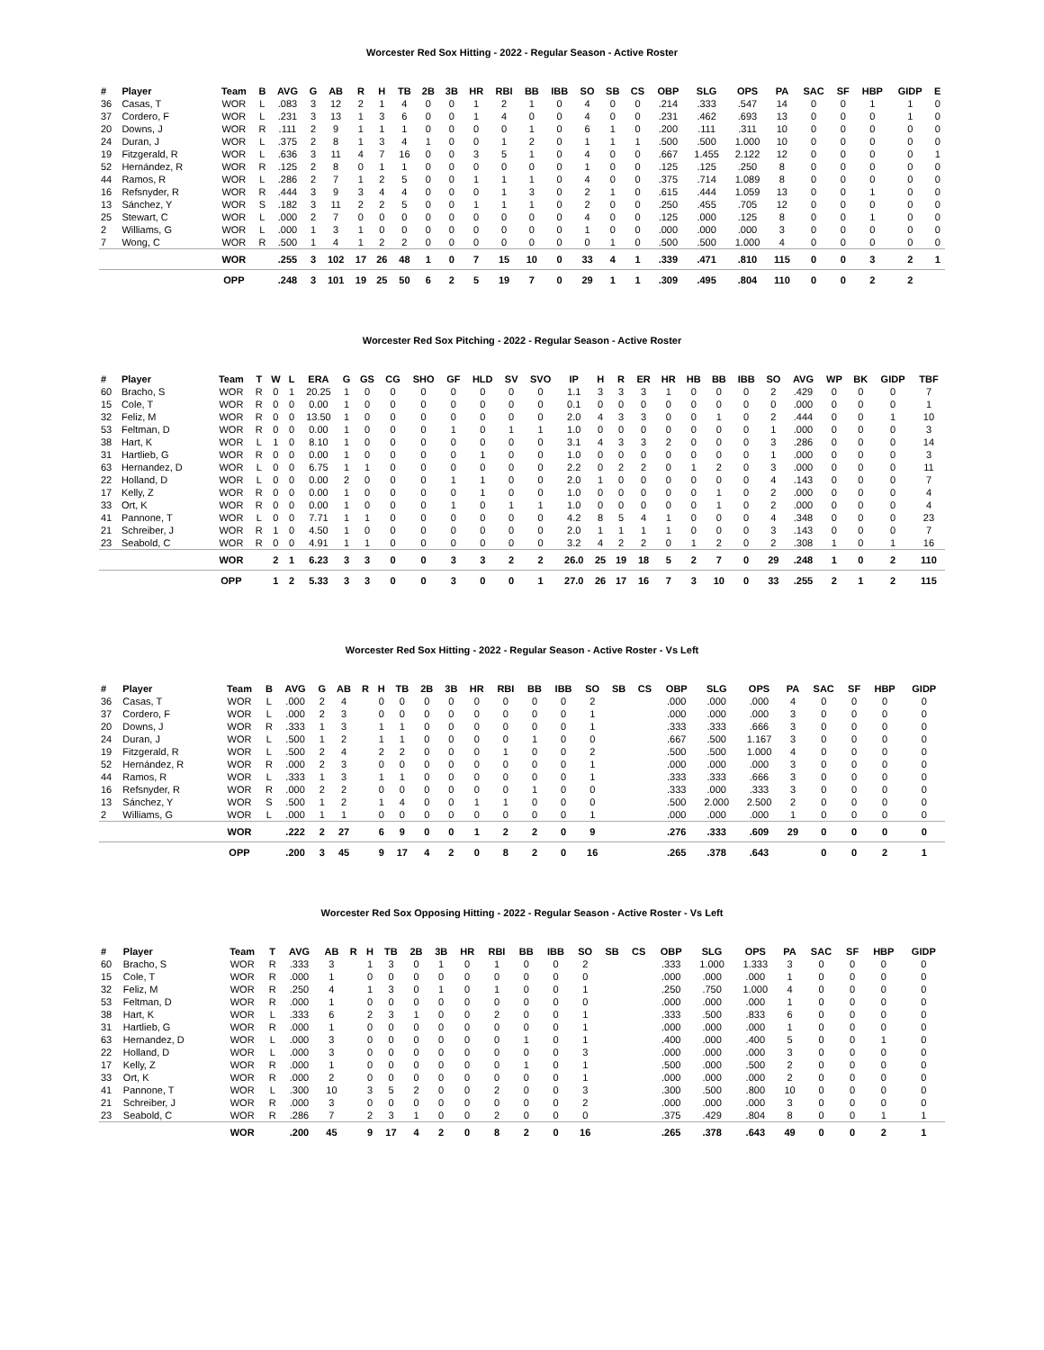Worcester Red Sox Hitting - 2022 - Regular Season - Active Roster
| # | Player | Team | B | AVG | G | AB | R | H | TB | 2B | 3B | HR | RBI | BB | IBB | SO | SB | CS | OBP | SLG | OPS | PA | SAC | SF | HBP | GIDP | E |
| --- | --- | --- | --- | --- | --- | --- | --- | --- | --- | --- | --- | --- | --- | --- | --- | --- | --- | --- | --- | --- | --- | --- | --- | --- | --- | --- | --- |
| 36 | Casas, T | WOR | L | .083 | 3 | 12 | 2 | 1 | 4 | 0 | 0 | 1 | 2 | 1 | 0 | 4 | 0 | 0 | .214 | .333 | .547 | 14 | 0 | 0 | 1 | 1 | 0 |
| 37 | Cordero, F | WOR | L | .231 | 3 | 13 | 1 | 3 | 6 | 0 | 0 | 1 | 4 | 0 | 0 | 4 | 0 | 0 | .231 | .462 | .693 | 13 | 0 | 0 | 0 | 1 | 0 |
| 20 | Downs, J | WOR | R | .111 | 2 | 9 | 1 | 1 | 1 | 0 | 0 | 0 | 0 | 1 | 0 | 6 | 1 | 0 | .200 | .111 | .311 | 10 | 0 | 0 | 0 | 0 | 0 |
| 24 | Duran, J | WOR | L | .375 | 2 | 8 | 1 | 3 | 4 | 1 | 0 | 0 | 1 | 2 | 0 | 1 | 1 | 1 | .500 | .500 | 1.000 | 10 | 0 | 0 | 0 | 0 | 0 |
| 19 | Fitzgerald, R | WOR | L | .636 | 3 | 11 | 4 | 7 | 16 | 0 | 0 | 3 | 5 | 1 | 0 | 4 | 0 | 0 | .667 | 1.455 | 2.122 | 12 | 0 | 0 | 0 | 0 | 1 |
| 52 | Hernández, R | WOR | R | .125 | 2 | 8 | 0 | 1 | 1 | 0 | 0 | 0 | 0 | 0 | 0 | 1 | 0 | 0 | .125 | .125 | .250 | 8 | 0 | 0 | 0 | 0 | 0 |
| 44 | Ramos, R | WOR | L | .286 | 2 | 7 | 1 | 2 | 5 | 0 | 0 | 1 | 1 | 1 | 0 | 4 | 0 | 0 | .375 | .714 | 1.089 | 8 | 0 | 0 | 0 | 0 | 0 |
| 16 | Refsnyder, R | WOR | R | .444 | 3 | 9 | 3 | 4 | 4 | 0 | 0 | 0 | 1 | 3 | 0 | 2 | 1 | 0 | .615 | .444 | 1.059 | 13 | 0 | 0 | 1 | 0 | 0 |
| 13 | Sánchez, Y | WOR | S | .182 | 3 | 11 | 2 | 2 | 5 | 0 | 0 | 1 | 1 | 1 | 0 | 2 | 0 | 0 | .250 | .455 | .705 | 12 | 0 | 0 | 0 | 0 | 0 |
| 25 | Stewart, C | WOR | L | .000 | 2 | 7 | 0 | 0 | 0 | 0 | 0 | 0 | 0 | 0 | 0 | 4 | 0 | 0 | .125 | .000 | .125 | 8 | 0 | 0 | 1 | 0 | 0 |
| 2 | Williams, G | WOR | L | .000 | 1 | 3 | 1 | 0 | 0 | 0 | 0 | 0 | 0 | 0 | 0 | 1 | 0 | 0 | .000 | .000 | .000 | 3 | 0 | 0 | 0 | 0 | 0 |
| 7 | Wong, C | WOR | R | .500 | 1 | 4 | 1 | 2 | 2 | 0 | 0 | 0 | 0 | 0 | 0 | 0 | 1 | 0 | .500 | .500 | 1.000 | 4 | 0 | 0 | 0 | 0 | 0 |
| | | WOR | | .255 | 3 | 102 | 17 | 26 | 48 | 1 | 0 | 7 | 15 | 10 | 0 | 33 | 4 | 1 | .339 | .471 | .810 | 115 | 0 | 0 | 3 | 2 | 1 |
| | | OPP | | .248 | 3 | 101 | 19 | 25 | 50 | 6 | 2 | 5 | 19 | 7 | 0 | 29 | 1 | 1 | .309 | .495 | .804 | 110 | 0 | 0 | 2 | 2 | |
Worcester Red Sox Pitching - 2022 - Regular Season - Active Roster
| # | Player | Team | T | W | L | ERA | G | GS | CG | SHO | GF | HLD | SV | SVO | IP | H | R | ER | HR | HB | BB | IBB | SO | AVG | WP | BK | GIDP | TBF |
| --- | --- | --- | --- | --- | --- | --- | --- | --- | --- | --- | --- | --- | --- | --- | --- | --- | --- | --- | --- | --- | --- | --- | --- | --- | --- | --- | --- | --- |
| 60 | Bracho, S | WOR | R | 0 | 1 | 20.25 | 1 | 0 | 0 | 0 | 0 | 0 | 0 | 0 | 1.1 | 3 | 3 | 3 | 1 | 0 | 0 | 0 | 2 | .429 | 0 | 0 | 0 | 7 |
| 15 | Cole, T | WOR | R | 0 | 0 | 0.00 | 1 | 0 | 0 | 0 | 0 | 0 | 0 | 0 | 0.1 | 0 | 0 | 0 | 0 | 0 | 0 | 0 | 0 | .000 | 0 | 0 | 0 | 1 |
| 32 | Feliz, M | WOR | R | 0 | 0 | 13.50 | 1 | 0 | 0 | 0 | 0 | 0 | 0 | 0 | 2.0 | 4 | 3 | 3 | 0 | 0 | 1 | 0 | 2 | .444 | 0 | 0 | 1 | 10 |
| 53 | Feltman, D | WOR | R | 0 | 0 | 0.00 | 1 | 0 | 0 | 0 | 1 | 0 | 1 | 1 | 1.0 | 0 | 0 | 0 | 0 | 0 | 0 | 0 | 1 | .000 | 0 | 0 | 0 | 3 |
| 38 | Hart, K | WOR | L | 1 | 0 | 8.10 | 1 | 0 | 0 | 0 | 0 | 0 | 0 | 0 | 3.1 | 4 | 3 | 3 | 2 | 0 | 0 | 0 | 3 | .286 | 0 | 0 | 0 | 14 |
| 31 | Hartlieb, G | WOR | R | 0 | 0 | 0.00 | 1 | 0 | 0 | 0 | 0 | 1 | 0 | 0 | 1.0 | 0 | 0 | 0 | 0 | 0 | 0 | 0 | 1 | .000 | 0 | 0 | 0 | 3 |
| 63 | Hernandez, D | WOR | L | 0 | 0 | 6.75 | 1 | 1 | 0 | 0 | 0 | 0 | 0 | 0 | 2.2 | 0 | 2 | 2 | 0 | 1 | 2 | 0 | 3 | .000 | 0 | 0 | 0 | 11 |
| 22 | Holland, D | WOR | L | 0 | 0 | 0.00 | 2 | 0 | 0 | 0 | 1 | 1 | 0 | 0 | 2.0 | 1 | 0 | 0 | 0 | 0 | 0 | 0 | 4 | .143 | 0 | 0 | 0 | 7 |
| 17 | Kelly, Z | WOR | R | 0 | 0 | 0.00 | 1 | 0 | 0 | 0 | 0 | 1 | 0 | 0 | 1.0 | 0 | 0 | 0 | 0 | 0 | 1 | 0 | 2 | .000 | 0 | 0 | 0 | 4 |
| 33 | Ort, K | WOR | R | 0 | 0 | 0.00 | 1 | 0 | 0 | 0 | 1 | 0 | 1 | 1 | 1.0 | 0 | 0 | 0 | 0 | 0 | 1 | 0 | 2 | .000 | 0 | 0 | 0 | 4 |
| 41 | Pannone, T | WOR | L | 0 | 0 | 7.71 | 1 | 1 | 0 | 0 | 0 | 0 | 0 | 0 | 4.2 | 8 | 5 | 4 | 1 | 0 | 0 | 0 | 4 | .348 | 0 | 0 | 0 | 23 |
| 21 | Schreiber, J | WOR | R | 1 | 0 | 4.50 | 1 | 0 | 0 | 0 | 0 | 0 | 0 | 0 | 2.0 | 1 | 1 | 1 | 1 | 0 | 0 | 0 | 3 | .143 | 0 | 0 | 0 | 7 |
| 23 | Seabold, C | WOR | R | 0 | 0 | 4.91 | 1 | 1 | 0 | 0 | 0 | 0 | 0 | 0 | 3.2 | 4 | 2 | 2 | 0 | 1 | 2 | 0 | 2 | .308 | 1 | 0 | 1 | 16 |
| | | WOR | | 2 | 1 | 6.23 | 3 | 3 | 0 | 0 | 3 | 3 | 2 | 2 | 26.0 | 25 | 19 | 18 | 5 | 2 | 7 | 0 | 29 | .248 | 1 | 0 | 2 | 110 |
| | | OPP | | 1 | 2 | 5.33 | 3 | 3 | 0 | 0 | 3 | 0 | 0 | 1 | 27.0 | 26 | 17 | 16 | 7 | 3 | 10 | 0 | 33 | .255 | 2 | 1 | 2 | 115 |
Worcester Red Sox Hitting - 2022 - Regular Season - Active Roster - Vs Left
| # | Player | Team | B | AVG | G | AB | R | H | TB | 2B | 3B | HR | RBI | BB | IBB | SO | SB | CS | OBP | SLG | OPS | PA | SAC | SF | HBP | GIDP |
| --- | --- | --- | --- | --- | --- | --- | --- | --- | --- | --- | --- | --- | --- | --- | --- | --- | --- | --- | --- | --- | --- | --- | --- | --- | --- | --- |
| 36 | Casas, T | WOR | L | .000 | 2 | 4 | | 0 | 0 | 0 | 0 | 0 | 0 | 0 | 0 | 2 | | | .000 | .000 | .000 | 4 | 0 | 0 | 0 | 0 |
| 37 | Cordero, F | WOR | L | .000 | 2 | 3 | | 0 | 0 | 0 | 0 | 0 | 0 | 0 | 0 | 1 | | | .000 | .000 | .000 | 3 | 0 | 0 | 0 | 0 |
| 20 | Downs, J | WOR | R | .333 | 1 | 3 | | 1 | 1 | 0 | 0 | 0 | 0 | 0 | 0 | 1 | | | .333 | .333 | .666 | 3 | 0 | 0 | 0 | 0 |
| 24 | Duran, J | WOR | L | .500 | 1 | 2 | | 1 | 1 | 0 | 0 | 0 | 0 | 1 | 0 | 0 | | | .667 | .500 | 1.167 | 3 | 0 | 0 | 0 | 0 |
| 19 | Fitzgerald, R | WOR | L | .500 | 2 | 4 | | 2 | 2 | 0 | 0 | 0 | 1 | 0 | 0 | 2 | | | .500 | .500 | 1.000 | 4 | 0 | 0 | 0 | 0 |
| 52 | Hernández, R | WOR | R | .000 | 2 | 3 | | 0 | 0 | 0 | 0 | 0 | 0 | 0 | 0 | 1 | | | .000 | .000 | .000 | 3 | 0 | 0 | 0 | 0 |
| 44 | Ramos, R | WOR | L | .333 | 1 | 3 | | 1 | 1 | 0 | 0 | 0 | 0 | 0 | 0 | 1 | | | .333 | .333 | .666 | 3 | 0 | 0 | 0 | 0 |
| 16 | Refsnyder, R | WOR | R | .000 | 2 | 2 | | 0 | 0 | 0 | 0 | 0 | 0 | 1 | 0 | 0 | | | .333 | .000 | .333 | 3 | 0 | 0 | 0 | 0 |
| 13 | Sánchez, Y | WOR | S | .500 | 1 | 2 | | 1 | 4 | 0 | 0 | 1 | 1 | 0 | 0 | 0 | | | .500 | 2.000 | 2.500 | 2 | 0 | 0 | 0 | 0 |
| 2 | Williams, G | WOR | L | .000 | 1 | 1 | | 0 | 0 | 0 | 0 | 0 | 0 | 0 | 0 | 1 | | | .000 | .000 | .000 | 1 | 0 | 0 | 0 | 0 |
| | | WOR | | .222 | 2 | 27 | | 6 | 9 | 0 | 0 | 1 | 2 | 2 | 0 | 9 | | | .276 | .333 | .609 | 29 | 0 | 0 | 0 | 0 |
| | | OPP | | .200 | 3 | 45 | | 9 | 17 | 4 | 2 | 0 | 8 | 2 | 0 | 16 | | | .265 | .378 | .643 | | 0 | 0 | 2 | 1 |
Worcester Red Sox Opposing Hitting - 2022 - Regular Season - Active Roster - Vs Left
| # | Player | Team | T | AVG | AB | R | H | TB | 2B | 3B | HR | RBI | BB | IBB | SO | SB | CS | OBP | SLG | OPS | PA | SAC | SF | HBP | GIDP |
| --- | --- | --- | --- | --- | --- | --- | --- | --- | --- | --- | --- | --- | --- | --- | --- | --- | --- | --- | --- | --- | --- | --- | --- | --- | --- |
| 60 | Bracho, S | WOR | R | .333 | 3 | | 1 | 3 | 0 | 1 | 0 | 1 | 0 | 0 | 2 | | | .333 | 1.000 | 1.333 | 3 | 0 | 0 | 0 | 0 |
| 15 | Cole, T | WOR | R | .000 | 1 | | 0 | 0 | 0 | 0 | 0 | 0 | 0 | 0 | 0 | | | .000 | .000 | .000 | 1 | 0 | 0 | 0 | 0 |
| 32 | Feliz, M | WOR | R | .250 | 4 | | 1 | 3 | 0 | 1 | 0 | 1 | 0 | 0 | 1 | | | .250 | .750 | 1.000 | 4 | 0 | 0 | 0 | 0 |
| 53 | Feltman, D | WOR | R | .000 | 1 | | 0 | 0 | 0 | 0 | 0 | 0 | 0 | 0 | 0 | | | .000 | .000 | .000 | 1 | 0 | 0 | 0 | 0 |
| 38 | Hart, K | WOR | L | .333 | 6 | | 2 | 3 | 1 | 0 | 0 | 2 | 0 | 0 | 1 | | | .333 | .500 | .833 | 6 | 0 | 0 | 0 | 0 |
| 31 | Hartlieb, G | WOR | R | .000 | 1 | | 0 | 0 | 0 | 0 | 0 | 0 | 0 | 0 | 1 | | | .000 | .000 | .000 | 1 | 0 | 0 | 0 | 0 |
| 63 | Hernandez, D | WOR | L | .000 | 3 | | 0 | 0 | 0 | 0 | 0 | 0 | 1 | 0 | 1 | | | .400 | .000 | .400 | 5 | 0 | 0 | 1 | 0 |
| 22 | Holland, D | WOR | L | .000 | 3 | | 0 | 0 | 0 | 0 | 0 | 0 | 0 | 0 | 3 | | | .000 | .000 | .000 | 3 | 0 | 0 | 0 | 0 |
| 17 | Kelly, Z | WOR | R | .000 | 1 | | 0 | 0 | 0 | 0 | 0 | 0 | 1 | 0 | 1 | | | .500 | .000 | .500 | 2 | 0 | 0 | 0 | 0 |
| 33 | Ort, K | WOR | R | .000 | 2 | | 0 | 0 | 0 | 0 | 0 | 0 | 0 | 0 | 1 | | | .000 | .000 | .000 | 2 | 0 | 0 | 0 | 0 |
| 41 | Pannone, T | WOR | L | .300 | 10 | | 3 | 5 | 2 | 0 | 0 | 2 | 0 | 0 | 3 | | | .300 | .500 | .800 | 10 | 0 | 0 | 0 | 0 |
| 21 | Schreiber, J | WOR | R | .000 | 3 | | 0 | 0 | 0 | 0 | 0 | 0 | 0 | 0 | 2 | | | .000 | .000 | .000 | 3 | 0 | 0 | 0 | 0 |
| 23 | Seabold, C | WOR | R | .286 | 7 | | 2 | 3 | 1 | 0 | 0 | 2 | 0 | 0 | 0 | | | .375 | .429 | .804 | 8 | 0 | 0 | 1 | 1 |
| | | WOR | | .200 | 45 | | 9 | 17 | 4 | 2 | 0 | 8 | 2 | 0 | 16 | | | .265 | .378 | .643 | 49 | 0 | 0 | 2 | 1 |